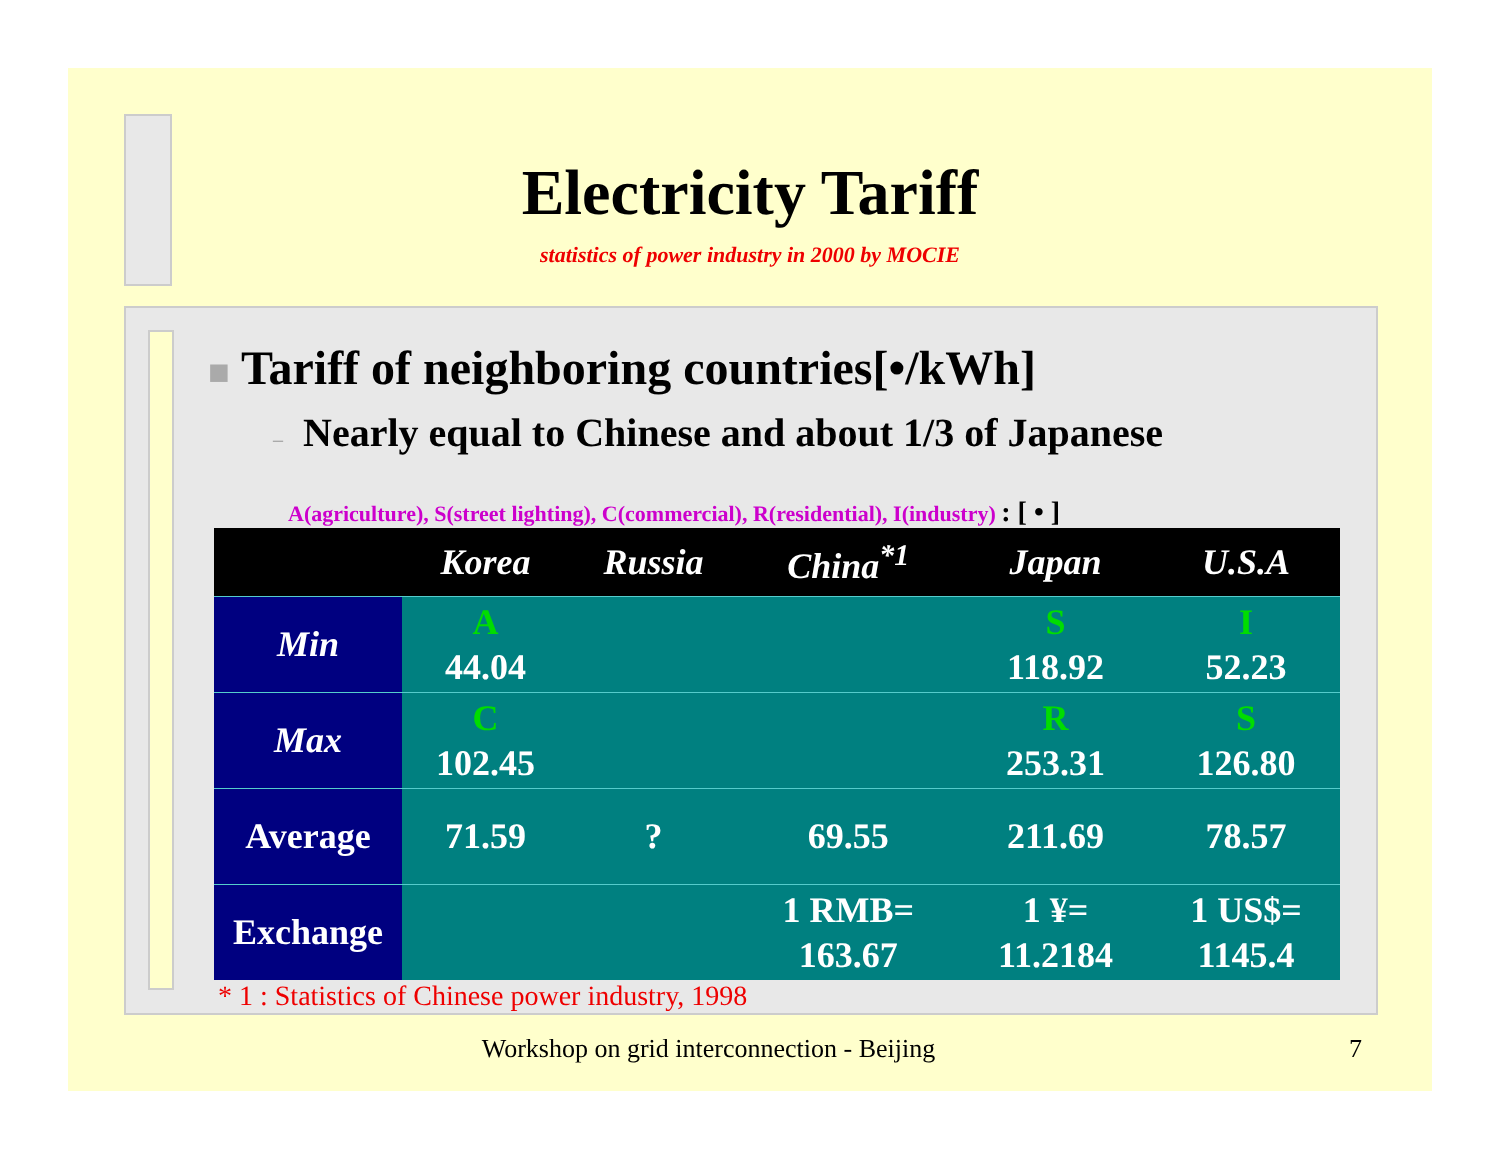Electricity Tariff
statistics of power industry in 2000 by MOCIE
■ Tariff of neighboring countries[•/kWh]
– Nearly equal to Chinese and about 1/3 of Japanese
A(agriculture), S(street lighting), C(commercial), R(residential), I(industry) : [ • ]
| | Korea | Russia | China<sup>*1</sup> | Japan | U.S.A |
| --- | --- | --- | --- | --- | --- |
| Min | A 44.04 | | | S 118.92 | I 52.23 |
| Max | C 102.45 | | | R 253.31 | S 126.80 |
| Average | 71.59 | ? | 69.55 | 211.69 | 78.57 |
| Exchange | | | 1 RMB= 163.67 | 1 ¥= 11.2184 | 1 US$= 1145.4 |
* 1 : Statistics of Chinese power industry, 1998
Workshop on grid interconnection - Beijing 7